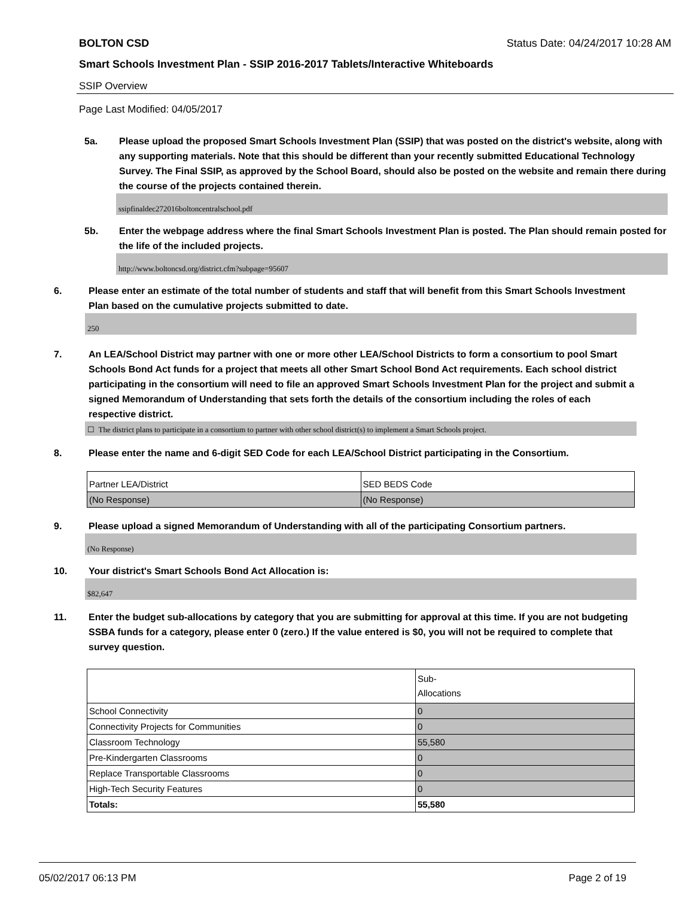BOLTON CSD Status Date: 04/24/2017 10:28 AM
Smart Schools Investment Plan - SSIP 2016-2017 Tablets/Interactive Whiteboards
SSIP Overview
Page Last Modified: 04/05/2017
5a. Please upload the proposed Smart Schools Investment Plan (SSIP) that was posted on the district's website, along with any supporting materials. Note that this should be different than your recently submitted Educational Technology Survey. The Final SSIP, as approved by the School Board, should also be posted on the website and remain there during the course of the projects contained therein.
ssipfinaldec272016boltoncentralschool.pdf
5b. Enter the webpage address where the final Smart Schools Investment Plan is posted. The Plan should remain posted for the life of the included projects.
http://www.boltoncsd.org/district.cfm?subpage=95607
6. Please enter an estimate of the total number of students and staff that will benefit from this Smart Schools Investment Plan based on the cumulative projects submitted to date.
250
7. An LEA/School District may partner with one or more other LEA/School Districts to form a consortium to pool Smart Schools Bond Act funds for a project that meets all other Smart School Bond Act requirements. Each school district participating in the consortium will need to file an approved Smart Schools Investment Plan for the project and submit a signed Memorandum of Understanding that sets forth the details of the consortium including the roles of each respective district.
☐ The district plans to participate in a consortium to partner with other school district(s) to implement a Smart Schools project.
8. Please enter the name and 6-digit SED Code for each LEA/School District participating in the Consortium.
| Partner LEA/District | SED BEDS Code |
| (No Response) | (No Response) |
9. Please upload a signed Memorandum of Understanding with all of the participating Consortium partners.
(No Response)
10. Your district's Smart Schools Bond Act Allocation is:
$82,647
11. Enter the budget sub-allocations by category that you are submitting for approval at this time. If you are not budgeting SSBA funds for a category, please enter 0 (zero.) If the value entered is $0, you will not be required to complete that survey question.
| | Sub- Allocations |
| School Connectivity | 0 |
| Connectivity Projects for Communities | 0 |
| Classroom Technology | 55,580 |
| Pre-Kindergarten Classrooms | 0 |
| Replace Transportable Classrooms | 0 |
| High-Tech Security Features | 0 |
| Totals: | 55,580 |
05/02/2017 06:13 PM Page 2 of 19